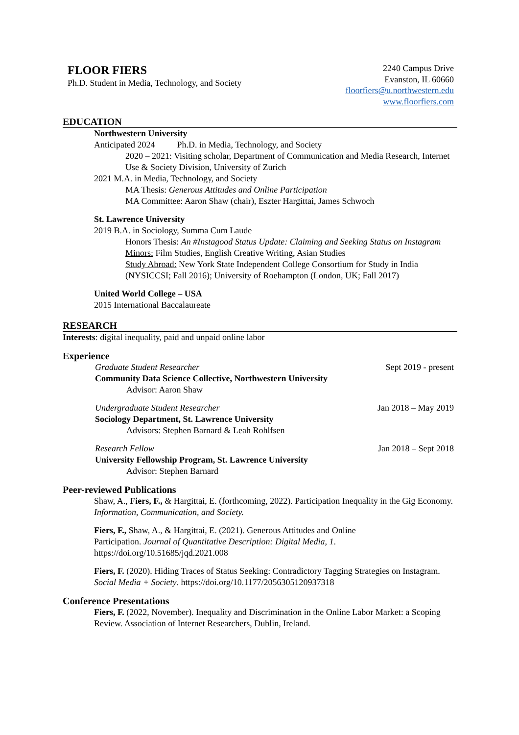FLOOR FIERS
Ph.D. Student in Media, Technology, and Society
2240 Campus Drive
Evanston, IL 60660
floorfiers@u.northwestern.edu
www.floorfiers.com
EDUCATION
Northwestern University
Anticipated 2024 Ph.D. in Media, Technology, and Society
2020 – 2021: Visiting scholar, Department of Communication and Media Research, Internet Use & Society Division, University of Zurich
2021 M.A. in Media, Technology, and Society
MA Thesis: Generous Attitudes and Online Participation
MA Committee: Aaron Shaw (chair), Eszter Hargittai, James Schwoch
St. Lawrence University
2019 B.A. in Sociology, Summa Cum Laude
Honors Thesis: An #Instagood Status Update: Claiming and Seeking Status on Instagram
Minors: Film Studies, English Creative Writing, Asian Studies
Study Abroad: New York State Independent College Consortium for Study in India (NYSICCSI; Fall 2016); University of Roehampton (London, UK; Fall 2017)
United World College – USA
2015 International Baccalaureate
RESEARCH
Interests: digital inequality, paid and unpaid online labor
Experience
Graduate Student Researcher Sept 2019 - present
Community Data Science Collective, Northwestern University
Advisor: Aaron Shaw
Undergraduate Student Researcher Jan 2018 – May 2019
Sociology Department, St. Lawrence University
Advisors: Stephen Barnard & Leah Rohlfsen
Research Fellow Jan 2018 – Sept 2018
University Fellowship Program, St. Lawrence University
Advisor: Stephen Barnard
Peer-reviewed Publications
Shaw, A., Fiers, F., & Hargittai, E. (forthcoming, 2022). Participation Inequality in the Gig Economy. Information, Communication, and Society.
Fiers, F., Shaw, A., & Hargittai, E. (2021). Generous Attitudes and Online
Participation. Journal of Quantitative Description: Digital Media, 1.
https://doi.org/10.51685/jqd.2021.008
Fiers, F. (2020). Hiding Traces of Status Seeking: Contradictory Tagging Strategies on Instagram. Social Media + Society. https://doi.org/10.1177/2056305120937318
Conference Presentations
Fiers, F. (2022, November). Inequality and Discrimination in the Online Labor Market: a Scoping Review. Association of Internet Researchers, Dublin, Ireland.